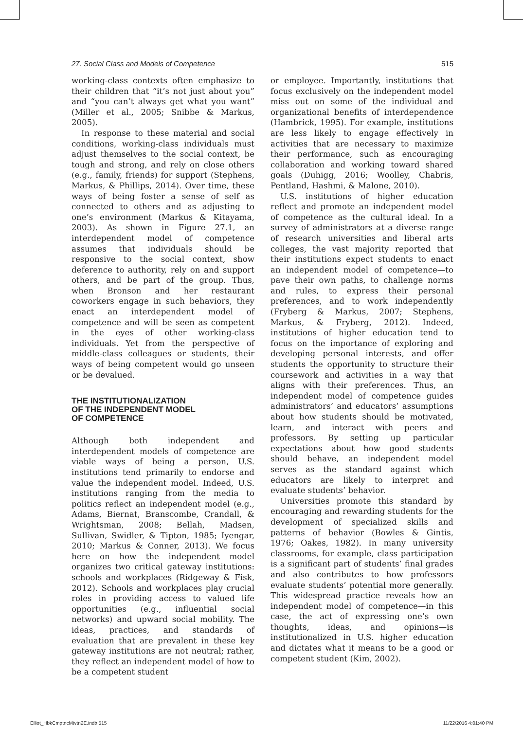27. Social Class and Models of Competence 515
working-class contexts often emphasize to their children that “it’s not just about you” and “you can’t always get what you want” (Miller et al., 2005; Snibbe & Markus, 2005).
In response to these material and social conditions, working-class individuals must adjust themselves to the social context, be tough and strong, and rely on close others (e.g., family, friends) for support (Stephens, Markus, & Phillips, 2014). Over time, these ways of being foster a sense of self as connected to others and as adjusting to one’s environment (Markus & Kitayama, 2003). As shown in Figure 27.1, an interdependent model of competence assumes that individuals should be responsive to the social context, show deference to authority, rely on and support others, and be part of the group. Thus, when Bronson and her restaurant coworkers engage in such behaviors, they enact an interdependent model of competence and will be seen as competent in the eyes of other working-class individuals. Yet from the perspective of middle-class colleagues or students, their ways of being competent would go unseen or be devalued.
THE INSTITUTIONALIZATION
OF THE INDEPENDENT MODEL
OF COMPETENCE
Although both independent and interdependent models of competence are viable ways of being a person, U.S. institutions tend primarily to endorse and value the independent model. Indeed, U.S. institutions ranging from the media to politics reflect an independent model (e.g., Adams, Biernat, Branscombe, Crandall, & Wrightsman, 2008; Bellah, Madsen, Sullivan, Swidler, & Tipton, 1985; Iyengar, 2010; Markus & Conner, 2013). We focus here on how the independent model organizes two critical gateway institutions: schools and workplaces (Ridgeway & Fisk, 2012). Schools and workplaces play crucial roles in providing access to valued life opportunities (e.g., influential social networks) and upward social mobility. The ideas, practices, and standards of evaluation that are prevalent in these key gateway institutions are not neutral; rather, they reflect an independent model of how to be a competent student
or employee. Importantly, institutions that focus exclusively on the independent model miss out on some of the individual and organizational benefits of interdependence (Hambrick, 1995). For example, institutions are less likely to engage effectively in activities that are necessary to maximize their performance, such as encouraging collaboration and working toward shared goals (Duhigg, 2016; Woolley, Chabris, Pentland, Hashmi, & Malone, 2010).
U.S. institutions of higher education reflect and promote an independent model of competence as the cultural ideal. In a survey of administrators at a diverse range of research universities and liberal arts colleges, the vast majority reported that their institutions expect students to enact an independent model of competence—to pave their own paths, to challenge norms and rules, to express their personal preferences, and to work independently (Fryberg & Markus, 2007; Stephens, Markus, & Fryberg, 2012). Indeed, institutions of higher education tend to focus on the importance of exploring and developing personal interests, and offer students the opportunity to structure their coursework and activities in a way that aligns with their preferences. Thus, an independent model of competence guides administrators’ and educators’ assumptions about how students should be motivated, learn, and interact with peers and professors. By setting up particular expectations about how good students should behave, an independent model serves as the standard against which educators are likely to interpret and evaluate students’ behavior.
Universities promote this standard by encouraging and rewarding students for the development of specialized skills and patterns of behavior (Bowles & Gintis, 1976; Oakes, 1982). In many university classrooms, for example, class participation is a significant part of students’ final grades and also contributes to how professors evaluate students’ potential more generally. This widespread practice reveals how an independent model of competence—in this case, the act of expressing one’s own thoughts, ideas, and opinions—is institutionalized in U.S. higher education and dictates what it means to be a good or competent student (Kim, 2002).
Elliot_HbkCmptncMtvtn2E.indb 515 11/22/2016 4:01:40 PM